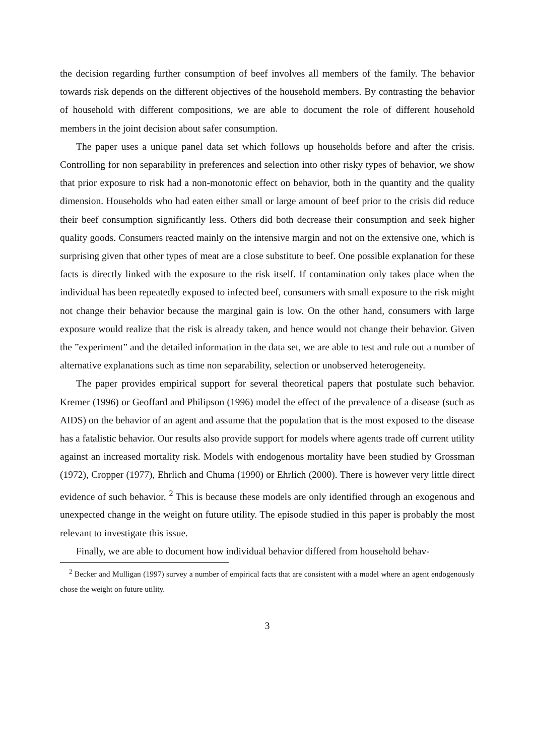the decision regarding further consumption of beef involves all members of the family. The behavior towards risk depends on the different objectives of the household members. By contrasting the behavior of household with different compositions, we are able to document the role of different household members in the joint decision about safer consumption.
The paper uses a unique panel data set which follows up households before and after the crisis. Controlling for non separability in preferences and selection into other risky types of behavior, we show that prior exposure to risk had a non-monotonic effect on behavior, both in the quantity and the quality dimension. Households who had eaten either small or large amount of beef prior to the crisis did reduce their beef consumption significantly less. Others did both decrease their consumption and seek higher quality goods. Consumers reacted mainly on the intensive margin and not on the extensive one, which is surprising given that other types of meat are a close substitute to beef. One possible explanation for these facts is directly linked with the exposure to the risk itself. If contamination only takes place when the individual has been repeatedly exposed to infected beef, consumers with small exposure to the risk might not change their behavior because the marginal gain is low. On the other hand, consumers with large exposure would realize that the risk is already taken, and hence would not change their behavior. Given the ”experiment” and the detailed information in the data set, we are able to test and rule out a number of alternative explanations such as time non separability, selection or unobserved heterogeneity.
The paper provides empirical support for several theoretical papers that postulate such behavior. Kremer (1996) or Geoffard and Philipson (1996) model the effect of the prevalence of a disease (such as AIDS) on the behavior of an agent and assume that the population that is the most exposed to the disease has a fatalistic behavior. Our results also provide support for models where agents trade off current utility against an increased mortality risk. Models with endogenous mortality have been studied by Grossman (1972), Cropper (1977), Ehrlich and Chuma (1990) or Ehrlich (2000). There is however very little direct evidence of such behavior. <sup>2</sup> This is because these models are only identified through an exogenous and unexpected change in the weight on future utility. The episode studied in this paper is probably the most relevant to investigate this issue.
Finally, we are able to document how individual behavior differed from household behav-
<sup>2</sup> Becker and Mulligan (1997) survey a number of empirical facts that are consistent with a model where an agent endogenously chose the weight on future utility.
3